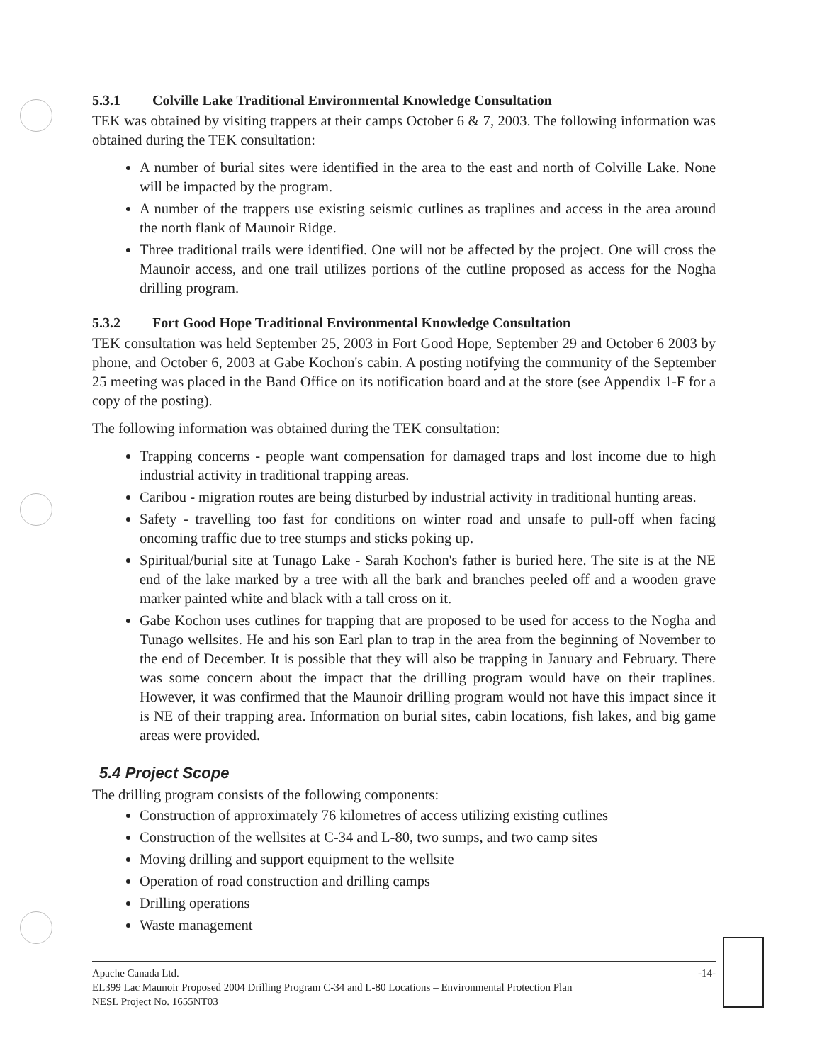5.3.1 Colville Lake Traditional Environmental Knowledge Consultation
TEK was obtained by visiting trappers at their camps October 6 & 7, 2003. The following information was obtained during the TEK consultation:
A number of burial sites were identified in the area to the east and north of Colville Lake. None will be impacted by the program.
A number of the trappers use existing seismic cutlines as traplines and access in the area around the north flank of Maunoir Ridge.
Three traditional trails were identified. One will not be affected by the project. One will cross the Maunoir access, and one trail utilizes portions of the cutline proposed as access for the Nogha drilling program.
5.3.2 Fort Good Hope Traditional Environmental Knowledge Consultation
TEK consultation was held September 25, 2003 in Fort Good Hope, September 29 and October 6 2003 by phone, and October 6, 2003 at Gabe Kochon's cabin. A posting notifying the community of the September 25 meeting was placed in the Band Office on its notification board and at the store (see Appendix 1-F for a copy of the posting).
The following information was obtained during the TEK consultation:
Trapping concerns - people want compensation for damaged traps and lost income due to high industrial activity in traditional trapping areas.
Caribou - migration routes are being disturbed by industrial activity in traditional hunting areas.
Safety - travelling too fast for conditions on winter road and unsafe to pull-off when facing oncoming traffic due to tree stumps and sticks poking up.
Spiritual/burial site at Tunago Lake - Sarah Kochon's father is buried here. The site is at the NE end of the lake marked by a tree with all the bark and branches peeled off and a wooden grave marker painted white and black with a tall cross on it.
Gabe Kochon uses cutlines for trapping that are proposed to be used for access to the Nogha and Tunago wellsites. He and his son Earl plan to trap in the area from the beginning of November to the end of December. It is possible that they will also be trapping in January and February. There was some concern about the impact that the drilling program would have on their traplines. However, it was confirmed that the Maunoir drilling program would not have this impact since it is NE of their trapping area. Information on burial sites, cabin locations, fish lakes, and big game areas were provided.
5.4 Project Scope
The drilling program consists of the following components:
Construction of approximately 76 kilometres of access utilizing existing cutlines
Construction of the wellsites at C-34 and L-80, two sumps, and two camp sites
Moving drilling and support equipment to the wellsite
Operation of road construction and drilling camps
Drilling operations
Waste management
Apache Canada Ltd. -14-
EL399 Lac Maunoir Proposed 2004 Drilling Program C-34 and L-80 Locations – Environmental Protection Plan
NESL Project No. 1655NT03